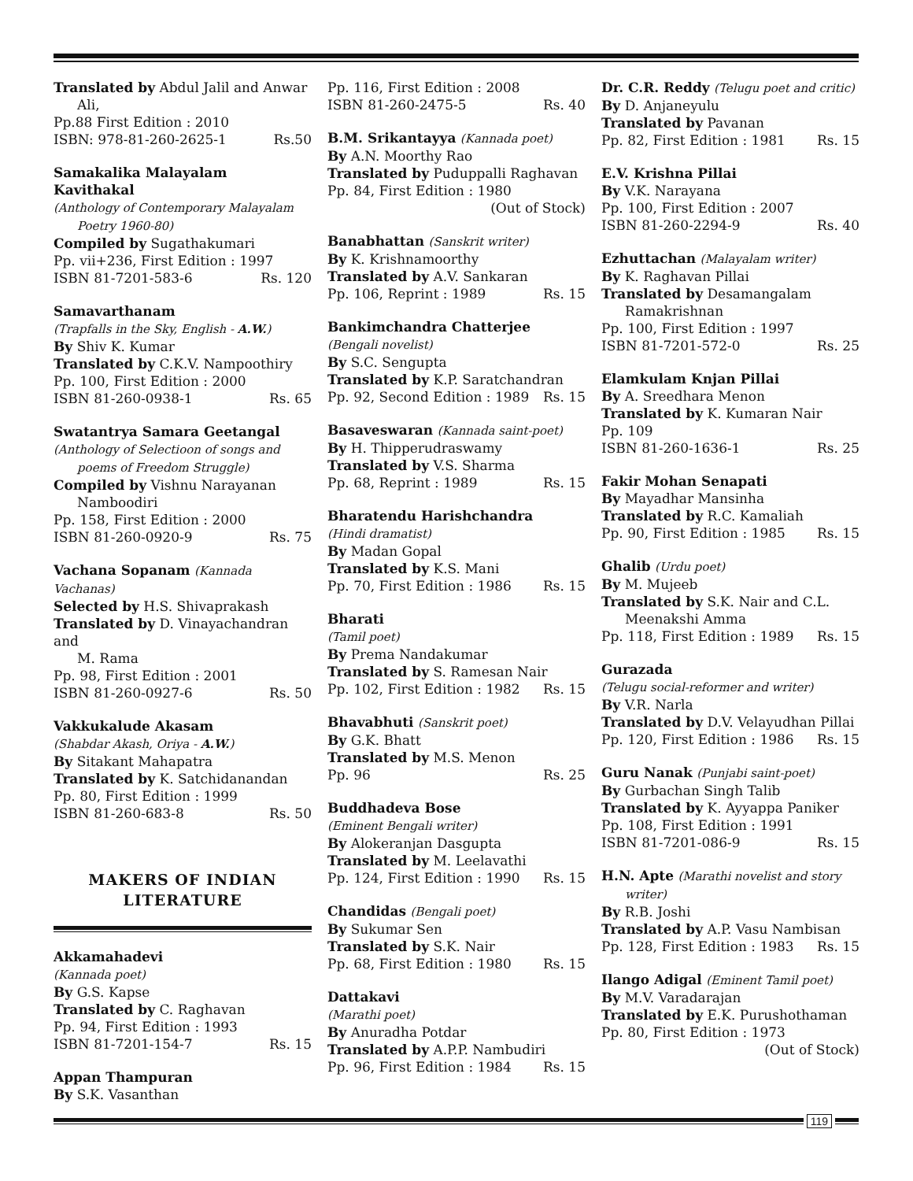Translated by Abdul Jalil and Anwar
Ali,
Pp.88 First Edition : 2010
ISBN: 978-81-260-2625-1 Rs.50
Samakalika Malayalam Kavithakal
(Anthology of Contemporary Malayalam
Poetry 1960-80)
Compiled by Sugathakumari
Pp. vii+236, First Edition : 1997
ISBN 81-7201-583-6 Rs. 120
Samavarthanam
(Trapfalls in the Sky, English - A.W.)
By Shiv K. Kumar
Translated by C.K.V. Nampoothiry
Pp. 100, First Edition : 2000
ISBN 81-260-0938-1 Rs. 65
Swatantrya Samara Geetangal
(Anthology of Selectioon of songs and
poems of Freedom Struggle)
Compiled by Vishnu Narayanan
Namboodiri
Pp. 158, First Edition : 2000
ISBN 81-260-0920-9 Rs. 75
Vachana Sopanam (Kannada Vachanas)
Selected by H.S. Shivaprakash
Translated by D. Vinayachandran and
M. Rama
Pp. 98, First Edition : 2001
ISBN 81-260-0927-6 Rs. 50
Vakkukalude Akasam
(Shabdar Akash, Oriya - A.W.)
By Sitakant Mahapatra
Translated by K. Satchidanandan
Pp. 80, First Edition : 1999
ISBN 81-260-683-8 Rs. 50
MAKERS OF INDIAN
LITERATURE
Akkamahadevi
(Kannada poet)
By G.S. Kapse
Translated by C. Raghavan
Pp. 94, First Edition : 1993
ISBN 81-7201-154-7 Rs. 15
Appan Thampuran
By S.K. Vasanthan
Pp. 116, First Edition : 2008
ISBN 81-260-2475-5 Rs. 40
B.M. Srikantayya (Kannada poet)
By A.N. Moorthy Rao
Translated by Puduppalli Raghavan
Pp. 84, First Edition : 1980
(Out of Stock)
Banabhattan (Sanskrit writer)
By K. Krishnamoorthy
Translated by A.V. Sankaran
Pp. 106, Reprint : 1989 Rs. 15
Bankimchandra Chatterjee
(Bengali novelist)
By S.C. Sengupta
Translated by K.P. Saratchandran
Pp. 92, Second Edition : 1989 Rs. 15
Basaveswaran (Kannada saint-poet)
By H. Thipperudraswamy
Translated by V.S. Sharma
Pp. 68, Reprint : 1989 Rs. 15
Bharatendu Harishchandra
(Hindi dramatist)
By Madan Gopal
Translated by K.S. Mani
Pp. 70, First Edition : 1986 Rs. 15
Bharati
(Tamil poet)
By Prema Nandakumar
Translated by S. Ramesan Nair
Pp. 102, First Edition : 1982 Rs. 15
Bhavabhuti (Sanskrit poet)
By G.K. Bhatt
Translated by M.S. Menon
Pp. 96 Rs. 25
Buddhadeva Bose
(Eminent Bengali writer)
By Alokeranjan Dasgupta
Translated by M. Leelavathi
Pp. 124, First Edition : 1990 Rs. 15
Chandidas (Bengali poet)
By Sukumar Sen
Translated by S.K. Nair
Pp. 68, First Edition : 1980 Rs. 15
Dattakavi
(Marathi poet)
By Anuradha Potdar
Translated by A.P.P. Nambudiri
Pp. 96, First Edition : 1984 Rs. 15
Dr. C.R. Reddy (Telugu poet and critic)
By D. Anjaneyulu
Translated by Pavanan
Pp. 82, First Edition : 1981 Rs. 15
E.V. Krishna Pillai
By V.K. Narayana
Pp. 100, First Edition : 2007
ISBN 81-260-2294-9 Rs. 40
Ezhuttachan (Malayalam writer)
By K. Raghavan Pillai
Translated by Desamangalam
Ramakrishnan
Pp. 100, First Edition : 1997
ISBN 81-7201-572-0 Rs. 25
Elamkulam Knjan Pillai
By A. Sreedhara Menon
Translated by K. Kumaran Nair
Pp. 109
ISBN 81-260-1636-1 Rs. 25
Fakir Mohan Senapati
By Mayadhar Mansinha
Translated by R.C. Kamaliah
Pp. 90, First Edition : 1985 Rs. 15
Ghalib (Urdu poet)
By M. Mujeeb
Translated by S.K. Nair and C.L.
Meenakshi Amma
Pp. 118, First Edition : 1989 Rs. 15
Gurazada
(Telugu social-reformer and writer)
By V.R. Narla
Translated by D.V. Velayudhan Pillai
Pp. 120, First Edition : 1986 Rs. 15
Guru Nanak (Punjabi saint-poet)
By Gurbachan Singh Talib
Translated by K. Ayyappa Paniker
Pp. 108, First Edition : 1991
ISBN 81-7201-086-9 Rs. 15
H.N. Apte (Marathi novelist and story
writer)
By R.B. Joshi
Translated by A.P. Vasu Nambisan
Pp. 128, First Edition : 1983 Rs. 15
Ilango Adigal (Eminent Tamil poet)
By M.V. Varadarajan
Translated by E.K. Purushothaman
Pp. 80, First Edition : 1973
(Out of Stock)
119